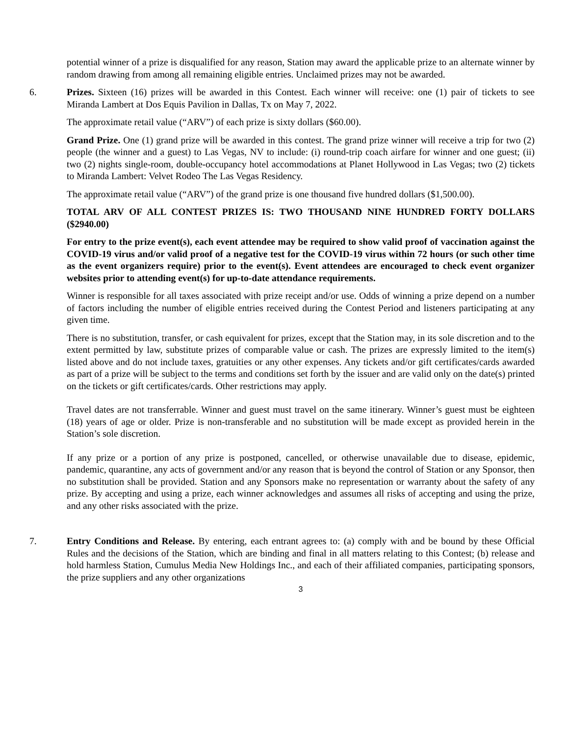potential winner of a prize is disqualified for any reason, Station may award the applicable prize to an alternate winner by random drawing from among all remaining eligible entries. Unclaimed prizes may not be awarded.
6. Prizes. Sixteen (16) prizes will be awarded in this Contest. Each winner will receive: one (1) pair of tickets to see Miranda Lambert at Dos Equis Pavilion in Dallas, Tx on May 7, 2022.
The approximate retail value (“ARV”) of each prize is sixty dollars ($60.00).
Grand Prize. One (1) grand prize will be awarded in this contest. The grand prize winner will receive a trip for two (2) people (the winner and a guest) to Las Vegas, NV to include: (i) round-trip coach airfare for winner and one guest; (ii) two (2) nights single-room, double-occupancy hotel accommodations at Planet Hollywood in Las Vegas; two (2) tickets to Miranda Lambert: Velvet Rodeo The Las Vegas Residency.
The approximate retail value (“ARV”) of the grand prize is one thousand five hundred dollars ($1,500.00).
TOTAL ARV OF ALL CONTEST PRIZES IS: TWO THOUSAND NINE HUNDRED FORTY DOLLARS ($2940.00)
For entry to the prize event(s), each event attendee may be required to show valid proof of vaccination against the COVID-19 virus and/or valid proof of a negative test for the COVID-19 virus within 72 hours (or such other time as the event organizers require) prior to the event(s). Event attendees are encouraged to check event organizer websites prior to attending event(s) for up-to-date attendance requirements.
Winner is responsible for all taxes associated with prize receipt and/or use. Odds of winning a prize depend on a number of factors including the number of eligible entries received during the Contest Period and listeners participating at any given time.
There is no substitution, transfer, or cash equivalent for prizes, except that the Station may, in its sole discretion and to the extent permitted by law, substitute prizes of comparable value or cash. The prizes are expressly limited to the item(s) listed above and do not include taxes, gratuities or any other expenses. Any tickets and/or gift certificates/cards awarded as part of a prize will be subject to the terms and conditions set forth by the issuer and are valid only on the date(s) printed on the tickets or gift certificates/cards. Other restrictions may apply.
Travel dates are not transferrable. Winner and guest must travel on the same itinerary. Winner’s guest must be eighteen (18) years of age or older. Prize is non-transferable and no substitution will be made except as provided herein in the Station’s sole discretion.
If any prize or a portion of any prize is postponed, cancelled, or otherwise unavailable due to disease, epidemic, pandemic, quarantine, any acts of government and/or any reason that is beyond the control of Station or any Sponsor, then no substitution shall be provided. Station and any Sponsors make no representation or warranty about the safety of any prize. By accepting and using a prize, each winner acknowledges and assumes all risks of accepting and using the prize, and any other risks associated with the prize.
7. Entry Conditions and Release. By entering, each entrant agrees to: (a) comply with and be bound by these Official Rules and the decisions of the Station, which are binding and final in all matters relating to this Contest; (b) release and hold harmless Station, Cumulus Media New Holdings Inc., and each of their affiliated companies, participating sponsors, the prize suppliers and any other organizations
3